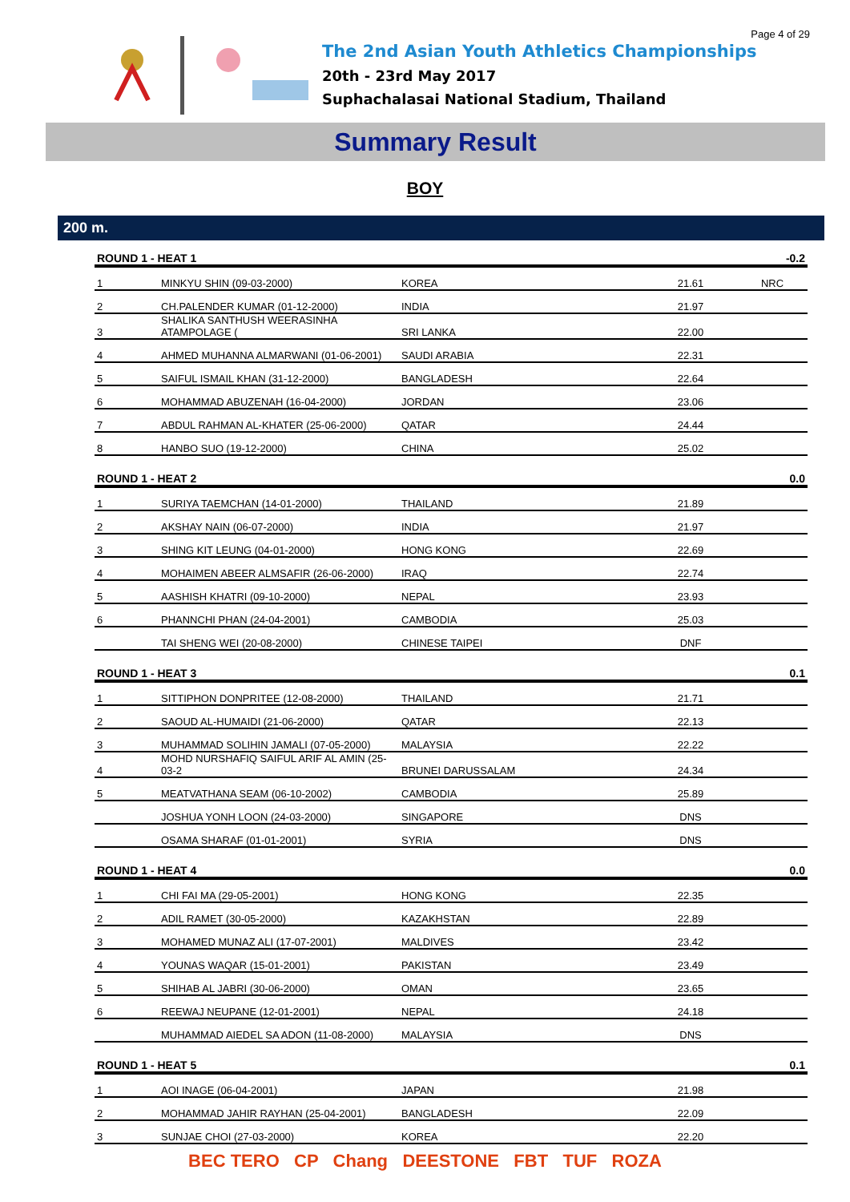Page 4 of 29
The 2nd Asian Youth Athletics Championships
20th - 23rd May 2017
Suphachalasai National Stadium, Thailand
Summary Result
BOY
200 m.
| ROUND 1 - HEAT 1 | | | | -0.2 |
| 1 | MINKYU SHIN (09-03-2000) | KOREA | 21.61 | NRC |
| 2 | CH.PALENDER KUMAR (01-12-2000) | INDIA | 21.97 | |
| 3 | SHALIKA SANTHUSH WEERASINHA ATAMPOLAGE ( | SRI LANKA | 22.00 | |
| 4 | AHMED MUHANNA ALMARWANI (01-06-2001) | SAUDI ARABIA | 22.31 | |
| 5 | SAIFUL ISMAIL KHAN (31-12-2000) | BANGLADESH | 22.64 | |
| 6 | MOHAMMAD ABUZENAH (16-04-2000) | JORDAN | 23.06 | |
| 7 | ABDUL RAHMAN AL-KHATER (25-06-2000) | QATAR | 24.44 | |
| 8 | HANBO SUO (19-12-2000) | CHINA | 25.02 | |
| ROUND 1 - HEAT 2 | | | | 0.0 |
| 1 | SURIYA TAEMCHAN (14-01-2000) | THAILAND | 21.89 | |
| 2 | AKSHAY NAIN (06-07-2000) | INDIA | 21.97 | |
| 3 | SHING KIT LEUNG (04-01-2000) | HONG KONG | 22.69 | |
| 4 | MOHAIMEN ABEER ALMSAFIR (26-06-2000) | IRAQ | 22.74 | |
| 5 | AASHISH KHATRI (09-10-2000) | NEPAL | 23.93 | |
| 6 | PHANNCHI PHAN (24-04-2001) | CAMBODIA | 25.03 | |
| | TAI SHENG WEI (20-08-2000) | CHINESE TAIPEI | DNF | |
| ROUND 1 - HEAT 3 | | | | 0.1 |
| 1 | SITTIPHON DONPRITEE (12-08-2000) | THAILAND | 21.71 | |
| 2 | SAOUD AL-HUMAIDI (21-06-2000) | QATAR | 22.13 | |
| 3 | MUHAMMAD SOLIHIN JAMALI (07-05-2000) | MALAYSIA | 22.22 | |
| 4 | MOHD NURSHAFIQ SAIFUL ARIF AL AMIN (25-03-2 | BRUNEI DARUSSALAM | 24.34 | |
| 5 | MEATVATHANA SEAM (06-10-2002) | CAMBODIA | 25.89 | |
| | JOSHUA YONH LOON (24-03-2000) | SINGAPORE | DNS | |
| | OSAMA SHARAF (01-01-2001) | SYRIA | DNS | |
| ROUND 1 - HEAT 4 | | | | 0.0 |
| 1 | CHI FAI MA (29-05-2001) | HONG KONG | 22.35 | |
| 2 | ADIL RAMET (30-05-2000) | KAZAKHSTAN | 22.89 | |
| 3 | MOHAMED MUNAZ ALI (17-07-2001) | MALDIVES | 23.42 | |
| 4 | YOUNAS WAQAR (15-01-2001) | PAKISTAN | 23.49 | |
| 5 | SHIHAB AL JABRI (30-06-2000) | OMAN | 23.65 | |
| 6 | REEWAJ NEUPANE (12-01-2001) | NEPAL | 24.18 | |
| | MUHAMMAD AIEDEL SA ADON (11-08-2000) | MALAYSIA | DNS | |
| ROUND 1 - HEAT 5 | | | | 0.1 |
| 1 | AOI INAGE (06-04-2001) | JAPAN | 21.98 | |
| 2 | MOHAMMAD JAHIR RAYHAN (25-04-2001) | BANGLADESH | 22.09 | |
| 3 | SUNJAE CHOI (27-03-2000) | KOREA | 22.20 | |
BEC TERO CP Chang DEESTONE FBT TUF ROZA